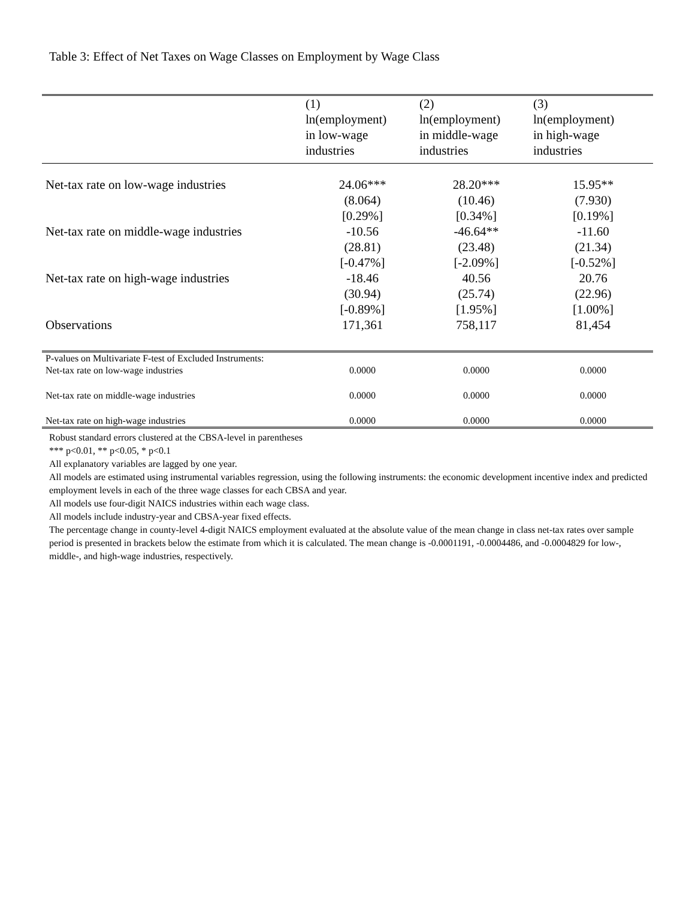Table 3: Effect of Net Taxes on Wage Classes on Employment by Wage Class
| | (1) ln(employment) in low-wage industries | (2) ln(employment) in middle-wage industries | (3) ln(employment) in high-wage industries |
| --- | --- | --- | --- |
| Net-tax rate on low-wage industries | 24.06*** (8.064) [0.29%] | 28.20*** (10.46) [0.34%] | 15.95** (7.930) [0.19%] |
| Net-tax rate on middle-wage industries | -10.56 (28.81) [-0.47%] | -46.64** (23.48) [-2.09%] | -11.60 (21.34) [-0.52%] |
| Net-tax rate on high-wage industries | -18.46 (30.94) [-0.89%] | 40.56 (25.74) [1.95%] | 20.76 (22.96) [1.00%] |
| Observations | 171,361 | 758,117 | 81,454 |
| P-values on Multivariate F-test of Excluded Instruments: | | | |
| Net-tax rate on low-wage industries | 0.0000 | 0.0000 | 0.0000 |
| Net-tax rate on middle-wage industries | 0.0000 | 0.0000 | 0.0000 |
| Net-tax rate on high-wage industries | 0.0000 | 0.0000 | 0.0000 |
Robust standard errors clustered at the CBSA-level in parentheses
*** p<0.01, ** p<0.05, * p<0.1
All explanatory variables are lagged by one year.
All models are estimated using instrumental variables regression, using the following instruments: the economic development incentive index and predicted employment levels in each of the three wage classes for each CBSA and year.
All models use four-digit NAICS industries within each wage class.
All models include industry-year and CBSA-year fixed effects.
The percentage change in county-level 4-digit NAICS employment evaluated at the absolute value of the mean change in class net-tax rates over sample period is presented in brackets below the estimate from which it is calculated. The mean change is -0.0001191, -0.0004486, and -0.0004829 for low-, middle-, and high-wage industries, respectively.